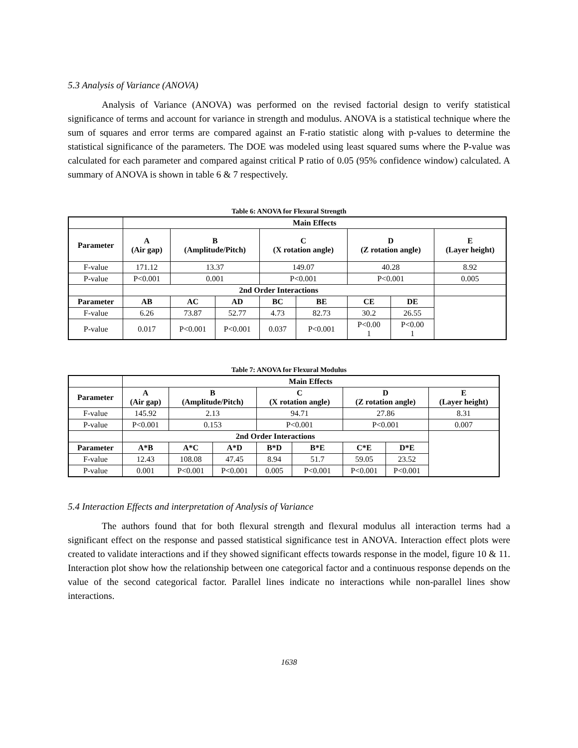5.3 Analysis of Variance (ANOVA)
Analysis of Variance (ANOVA) was performed on the revised factorial design to verify statistical significance of terms and account for variance in strength and modulus. ANOVA is a statistical technique where the sum of squares and error terms are compared against an F-ratio statistic along with p-values to determine the statistical significance of the parameters. The DOE was modeled using least squared sums where the P-value was calculated for each parameter and compared against critical P ratio of 0.05 (95% confidence window) calculated. A summary of ANOVA is shown in table 6 & 7 respectively.
Table 6: ANOVA for Flexural Strength
| | Main Effects | | | | | | | | |
| Parameter | A (Air gap) | B (Amplitude/Pitch) | | C (X rotation angle) | | D (Z rotation angle) | | E (Layer height) | |
| F-value | 171.12 | 13.37 | | 149.07 | | 40.28 | | 8.92 | |
| P-value | P<0.001 | 0.001 | | P<0.001 | | P<0.001 | | 0.005 | |
| | 2nd Order Interactions | | | | | | | | |
| Parameter | AB | AC | AD | BC | BE | CE | DE | | |
| F-value | 6.26 | 73.87 | 52.77 | 4.73 | 82.73 | 30.2 | 26.55 | | |
| P-value | 0.017 | P<0.001 | P<0.001 | 0.037 | P<0.001 | P<0.00 1 | P<0.00 1 | | |
Table 7: ANOVA for Flexural Modulus
| | Main Effects | | | | | | | |
| Parameter | A (Air gap) | B (Amplitude/Pitch) | | C (X rotation angle) | | D (Z rotation angle) | | E (Layer height) |
| F-value | 145.92 | 2.13 | | 94.71 | | 27.86 | | 8.31 |
| P-value | P<0.001 | 0.153 | | P<0.001 | | P<0.001 | | 0.007 |
| | 2nd Order Interactions | | | | | | | |
| Parameter | A*B | A*C | A*D | B*D | B*E | C*E | D*E | |
| F-value | 12.43 | 108.08 | 47.45 | 8.94 | 51.7 | 59.05 | 23.52 | |
| P-value | 0.001 | P<0.001 | P<0.001 | 0.005 | P<0.001 | P<0.001 | P<0.001 | |
5.4 Interaction Effects and interpretation of Analysis of Variance
The authors found that for both flexural strength and flexural modulus all interaction terms had a significant effect on the response and passed statistical significance test in ANOVA. Interaction effect plots were created to validate interactions and if they showed significant effects towards response in the model, figure 10 & 11. Interaction plot show how the relationship between one categorical factor and a continuous response depends on the value of the second categorical factor. Parallel lines indicate no interactions while non-parallel lines show interactions.
1638